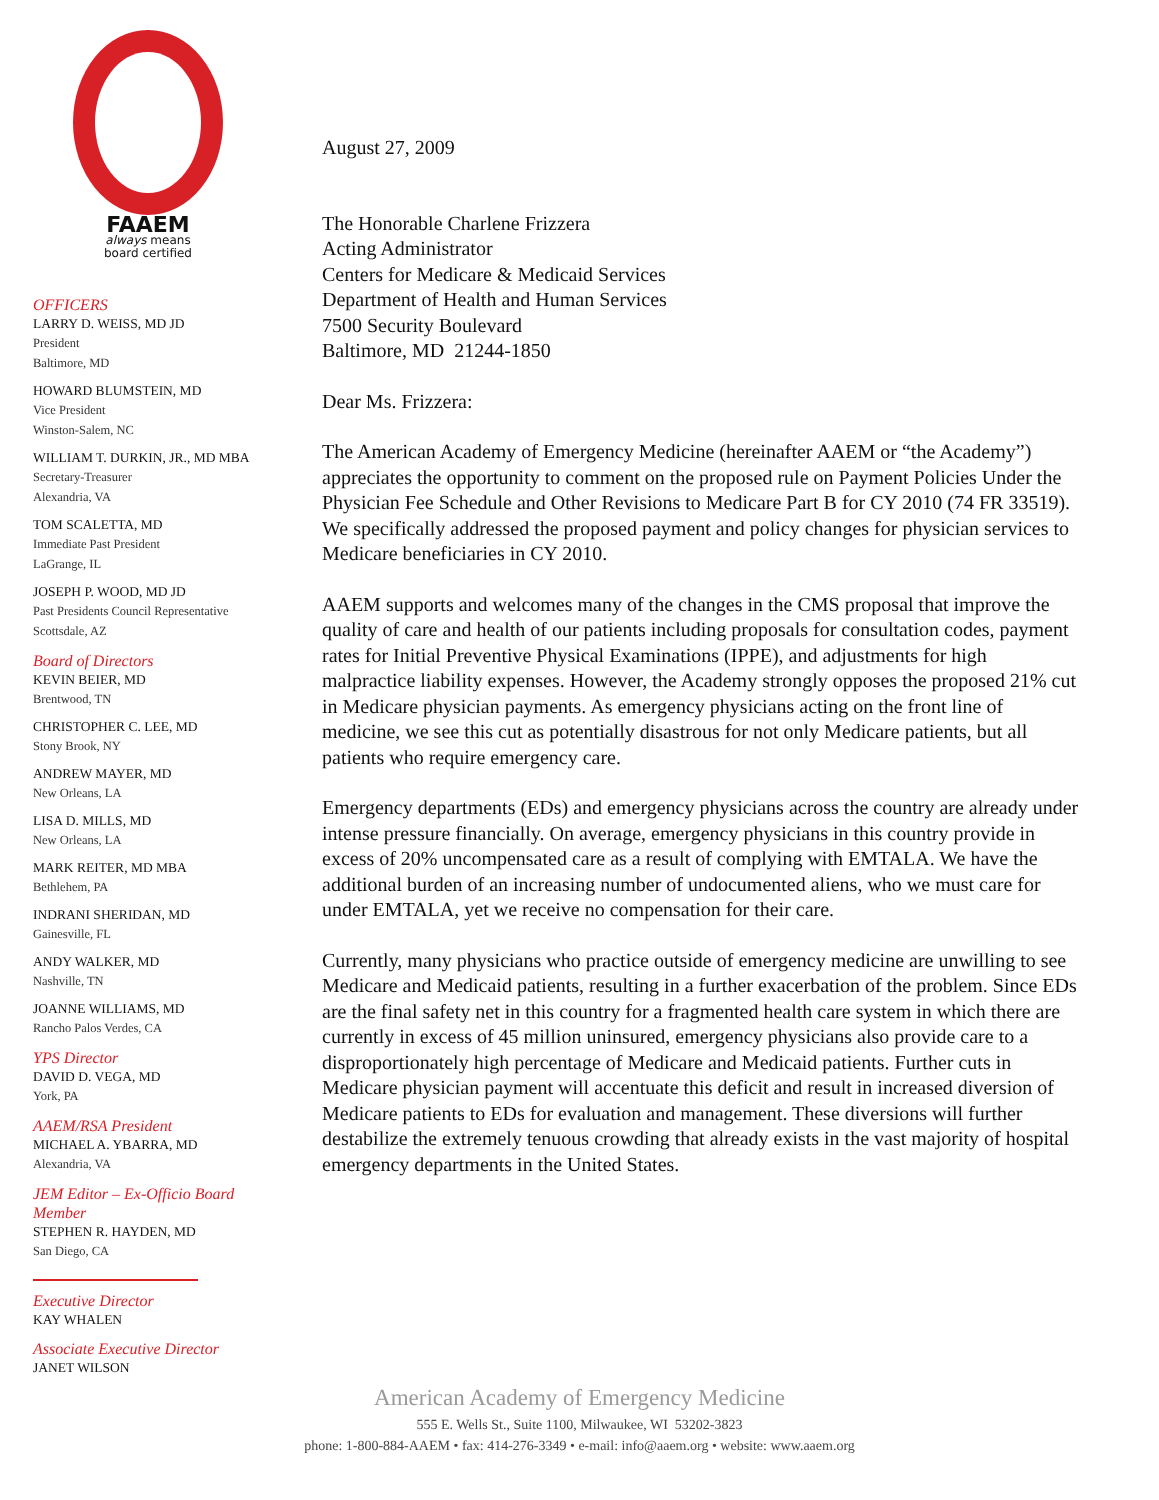FAAEM
always means
board certified
OFFICERS
LARRY D. WEISS, MD JD
President
Baltimore, MD
HOWARD BLUMSTEIN, MD
Vice President
Winston-Salem, NC
WILLIAM T. DURKIN, JR., MD MBA
Secretary-Treasurer
Alexandria, VA
TOM SCALETTA, MD
Immediate Past President
LaGrange, IL
JOSEPH P. WOOD, MD JD
Past Presidents Council Representative
Scottsdale, AZ
Board of Directors
KEVIN BEIER, MD
Brentwood, TN
CHRISTOPHER C. LEE, MD
Stony Brook, NY
ANDREW MAYER, MD
New Orleans, LA
LISA D. MILLS, MD
New Orleans, LA
MARK REITER, MD MBA
Bethlehem, PA
INDRANI SHERIDAN, MD
Gainesville, FL
ANDY WALKER, MD
Nashville, TN
JOANNE WILLIAMS, MD
Rancho Palos Verdes, CA
YPS Director
DAVID D. VEGA, MD
York, PA
AAEM/RSA President
MICHAEL A. YBARRA, MD
Alexandria, VA
JEM Editor – Ex-Officio Board Member
STEPHEN R. HAYDEN, MD
San Diego, CA
Executive Director
KAY WHALEN
Associate Executive Director
JANET WILSON
August 27, 2009
The Honorable Charlene Frizzera
Acting Administrator
Centers for Medicare & Medicaid Services
Department of Health and Human Services
7500 Security Boulevard
Baltimore, MD 21244-1850
Dear Ms. Frizzera:
The American Academy of Emergency Medicine (hereinafter AAEM or “the Academy”) appreciates the opportunity to comment on the proposed rule on Payment Policies Under the Physician Fee Schedule and Other Revisions to Medicare Part B for CY 2010 (74 FR 33519). We specifically addressed the proposed payment and policy changes for physician services to Medicare beneficiaries in CY 2010.
AAEM supports and welcomes many of the changes in the CMS proposal that improve the quality of care and health of our patients including proposals for consultation codes, payment rates for Initial Preventive Physical Examinations (IPPE), and adjustments for high malpractice liability expenses. However, the Academy strongly opposes the proposed 21% cut in Medicare physician payments. As emergency physicians acting on the front line of medicine, we see this cut as potentially disastrous for not only Medicare patients, but all patients who require emergency care.
Emergency departments (EDs) and emergency physicians across the country are already under intense pressure financially. On average, emergency physicians in this country provide in excess of 20% uncompensated care as a result of complying with EMTALA. We have the additional burden of an increasing number of undocumented aliens, who we must care for under EMTALA, yet we receive no compensation for their care.
Currently, many physicians who practice outside of emergency medicine are unwilling to see Medicare and Medicaid patients, resulting in a further exacerbation of the problem. Since EDs are the final safety net in this country for a fragmented health care system in which there are currently in excess of 45 million uninsured, emergency physicians also provide care to a disproportionately high percentage of Medicare and Medicaid patients. Further cuts in Medicare physician payment will accentuate this deficit and result in increased diversion of Medicare patients to EDs for evaluation and management. These diversions will further destabilize the extremely tenuous crowding that already exists in the vast majority of hospital emergency departments in the United States.
American Academy of Emergency Medicine
555 E. Wells St., Suite 1100, Milwaukee, WI 53202-3823
phone: 1-800-884-AAEM • fax: 414-276-3349 • e-mail: info@aaem.org • website: www.aaem.org